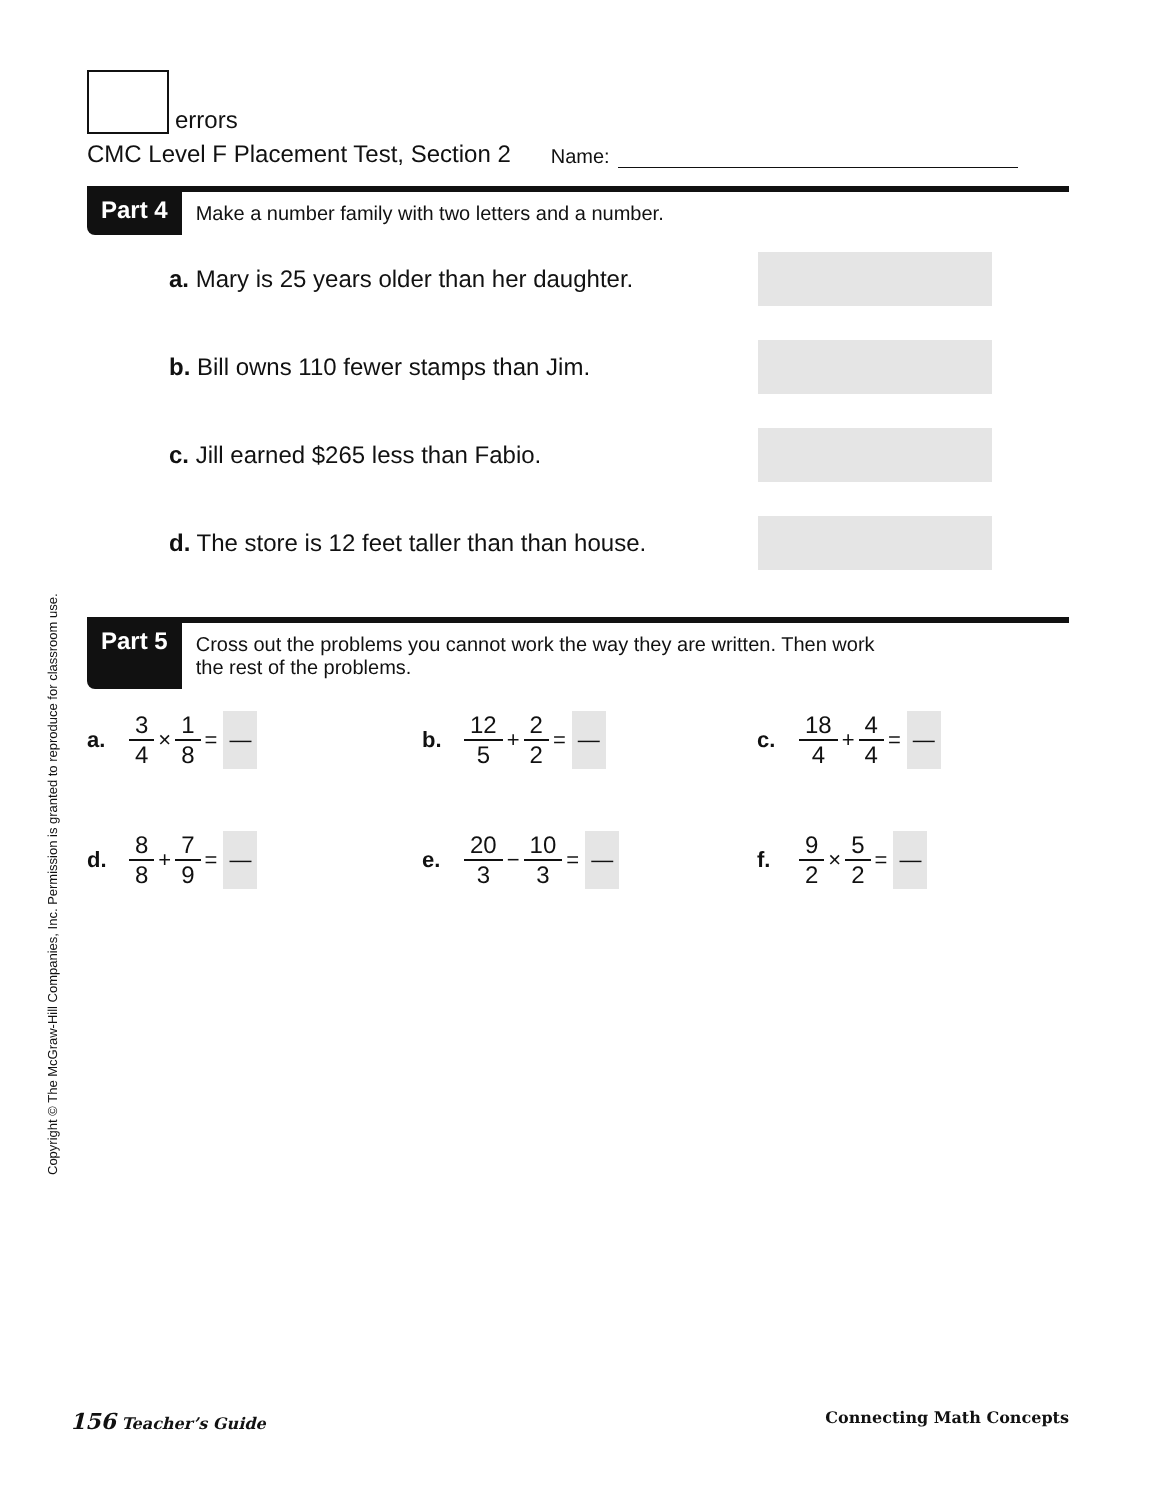errors
CMC Level F Placement Test, Section 2 Name:
Part 4
Make a number family with two letters and a number.
a. Mary is 25 years older than her daughter.
b. Bill owns 110 fewer stamps than Jim.
c. Jill earned $265 less than Fabio.
d. The store is 12 feet taller than than house.
Part 5
Cross out the problems you cannot work the way they are written. Then work
the rest of the problems.
a. 3 4 × 1 8 = —
b. 12 5 + 2 2 = —
c. 18 4 + 4 4 = —
d. 8 8 + 7 9 = —
e. 20 3 − 10 3 = —
f. 9 2 × 5 2 = —
Copyright © The McGraw-Hill Companies, Inc. Permission is granted to reproduce for classroom use.
156 Teacher’s Guide Connecting Math Concepts